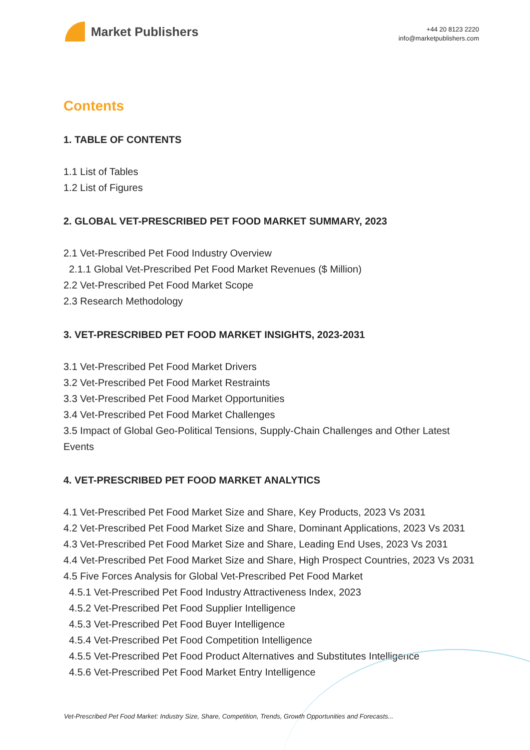Market Publishers
+44 20 8123 2220
info@marketpublishers.com
Contents
1. TABLE OF CONTENTS
1.1 List of Tables
1.2 List of Figures
2. GLOBAL VET-PRESCRIBED PET FOOD MARKET SUMMARY, 2023
2.1 Vet-Prescribed Pet Food Industry Overview
2.1.1 Global Vet-Prescribed Pet Food Market Revenues ($ Million)
2.2 Vet-Prescribed Pet Food Market Scope
2.3 Research Methodology
3. VET-PRESCRIBED PET FOOD MARKET INSIGHTS, 2023-2031
3.1 Vet-Prescribed Pet Food Market Drivers
3.2 Vet-Prescribed Pet Food Market Restraints
3.3 Vet-Prescribed Pet Food Market Opportunities
3.4 Vet-Prescribed Pet Food Market Challenges
3.5 Impact of Global Geo-Political Tensions, Supply-Chain Challenges and Other Latest Events
4. VET-PRESCRIBED PET FOOD MARKET ANALYTICS
4.1 Vet-Prescribed Pet Food Market Size and Share, Key Products, 2023 Vs 2031
4.2 Vet-Prescribed Pet Food Market Size and Share, Dominant Applications, 2023 Vs 2031
4.3 Vet-Prescribed Pet Food Market Size and Share, Leading End Uses, 2023 Vs 2031
4.4 Vet-Prescribed Pet Food Market Size and Share, High Prospect Countries, 2023 Vs 2031
4.5 Five Forces Analysis for Global Vet-Prescribed Pet Food Market
4.5.1 Vet-Prescribed Pet Food Industry Attractiveness Index, 2023
4.5.2 Vet-Prescribed Pet Food Supplier Intelligence
4.5.3 Vet-Prescribed Pet Food Buyer Intelligence
4.5.4 Vet-Prescribed Pet Food Competition Intelligence
4.5.5 Vet-Prescribed Pet Food Product Alternatives and Substitutes Intelligence
4.5.6 Vet-Prescribed Pet Food Market Entry Intelligence
Vet-Prescribed Pet Food Market: Industry Size, Share, Competition, Trends, Growth Opportunities and Forecasts...